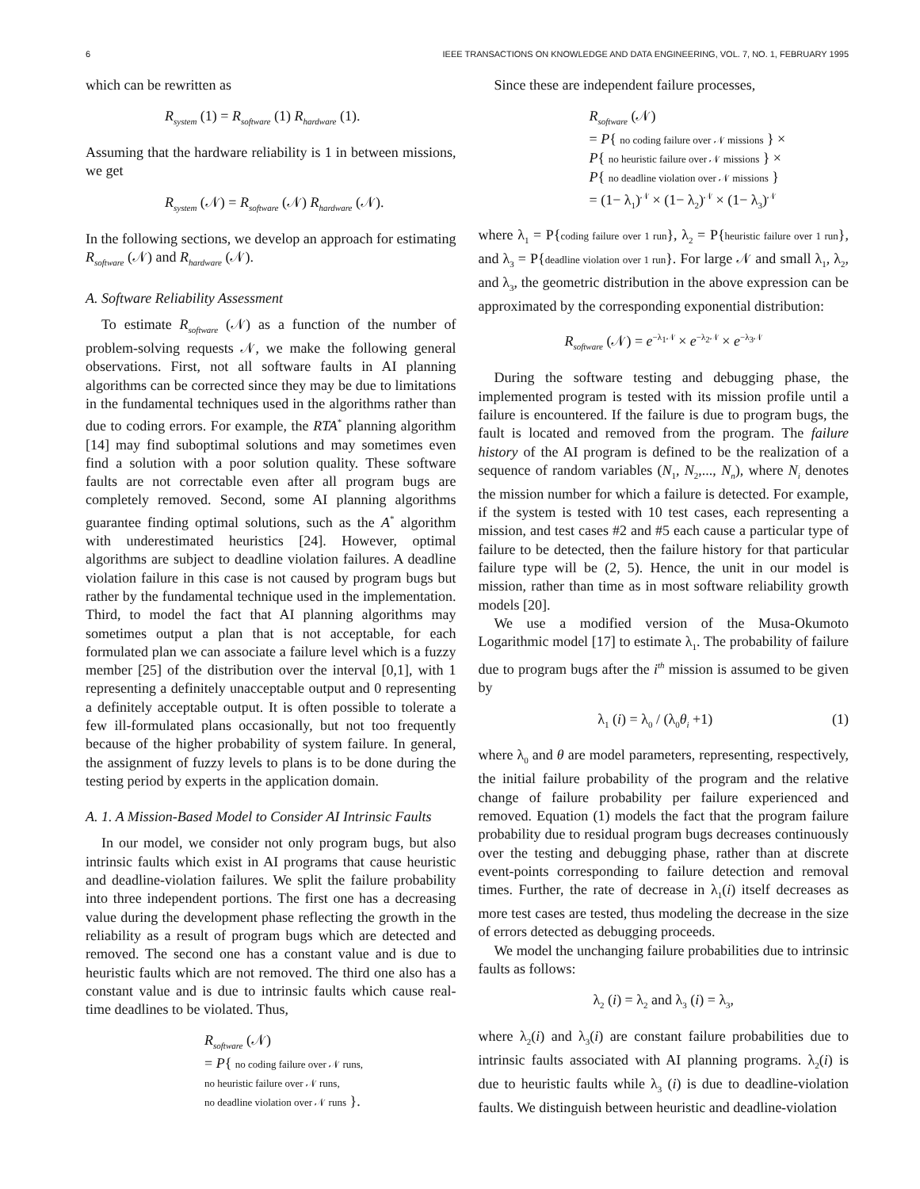6 IEEE TRANSACTIONS ON KNOWLEDGE AND DATA ENGINEERING, VOL. 7, NO. 1, FEBRUARY 1995
which can be rewritten as
R<sub>system</sub> (1) = R<sub>software</sub> (1) R<sub>hardware</sub> (1).
Assuming that the hardware reliability is 1 in between missions, we get
R<sub>system</sub> (𝒩) = R<sub>software</sub> (𝒩) R<sub>hardware</sub> (𝒩).
In the following sections, we develop an approach for estimating R<sub>software</sub> (𝒩) and R<sub>hardware</sub> (𝒩).
A. Software Reliability Assessment
To estimate R<sub>software</sub> (𝒩) as a function of the number of problem-solving requests 𝒩, we make the following general observations. First, not all software faults in AI planning algorithms can be corrected since they may be due to limitations in the fundamental techniques used in the algorithms rather than due to coding errors. For example, the RTA<sup>*</sup> planning algorithm [14] may find suboptimal solutions and may sometimes even find a solution with a poor solution quality. These software faults are not correctable even after all program bugs are completely removed. Second, some AI planning algorithms guarantee finding optimal solutions, such as the A<sup>*</sup> algorithm with underestimated heuristics [24]. However, optimal algorithms are subject to deadline violation failures. A deadline violation failure in this case is not caused by program bugs but rather by the fundamental technique used in the implementation. Third, to model the fact that AI planning algorithms may sometimes output a plan that is not acceptable, for each formulated plan we can associate a failure level which is a fuzzy member [25] of the distribution over the interval [0,1], with 1 representing a definitely unacceptable output and 0 representing a definitely acceptable output. It is often possible to tolerate a few ill-formulated plans occasionally, but not too frequently because of the higher probability of system failure. In general, the assignment of fuzzy levels to plans is to be done during the testing period by experts in the application domain.
A. 1. A Mission-Based Model to Consider AI Intrinsic Faults
In our model, we consider not only program bugs, but also intrinsic faults which exist in AI programs that cause heuristic and deadline-violation failures. We split the failure probability into three independent portions. The first one has a decreasing value during the development phase reflecting the growth in the reliability as a result of program bugs which are detected and removed. The second one has a constant value and is due to heuristic faults which are not removed. The third one also has a constant value and is due to intrinsic faults which cause real-time deadlines to be violated. Thus,
R<sub>software</sub> (𝒩)
= P{ no coding failure over 𝒩 runs,
no heuristic failure over 𝒩 runs,
no deadline violation over 𝒩 runs }.
Since these are independent failure processes,
R<sub>software</sub> (𝒩)
= P{ no coding failure over 𝒩 missions } ×
P{ no heuristic failure over 𝒩 missions } ×
P{ no deadline violation over 𝒩 missions }
= (1− λ<sub>1</sub>)<sup>𝒩</sup> × (1− λ<sub>2</sub>)<sup>𝒩</sup> × (1− λ<sub>3</sub>)<sup>𝒩</sup>
where λ<sub>1</sub> = P{coding failure over 1 run}, λ<sub>2</sub> = P{heuristic failure over 1 run}, and λ<sub>3</sub> = P{deadline violation over 1 run}. For large 𝒩 and small λ<sub>1</sub>, λ<sub>2</sub>, and λ<sub>3</sub>, the geometric distribution in the above expression can be approximated by the corresponding exponential distribution:
R<sub>software</sub> (𝒩) = e<sup>−λ<sub>1</sub>𝒩</sup> × e<sup>−λ<sub>2</sub>𝒩</sup> × e<sup>−λ<sub>3</sub>𝒩</sup>
During the software testing and debugging phase, the implemented program is tested with its mission profile until a failure is encountered. If the failure is due to program bugs, the fault is located and removed from the program. The failure history of the AI program is defined to be the realization of a sequence of random variables (N<sub>1</sub>, N<sub>2</sub>,..., N<sub>n</sub>), where N<sub>i</sub> denotes the mission number for which a failure is detected. For example, if the system is tested with 10 test cases, each representing a mission, and test cases #2 and #5 each cause a particular type of failure to be detected, then the failure history for that particular failure type will be (2, 5). Hence, the unit in our model is mission, rather than time as in most software reliability growth models [20].
We use a modified version of the Musa-Okumoto Logarithmic model [17] to estimate λ<sub>1</sub>. The probability of failure due to program bugs after the i<sup>th</sup> mission is assumed to be given by
λ<sub>1</sub> (i) = λ<sub>0</sub> / (λ<sub>0</sub>θ<sub>i</sub> +1) (1)
where λ<sub>0</sub> and θ are model parameters, representing, respectively, the initial failure probability of the program and the relative change of failure probability per failure experienced and removed. Equation (1) models the fact that the program failure probability due to residual program bugs decreases continuously over the testing and debugging phase, rather than at discrete event-points corresponding to failure detection and removal times. Further, the rate of decrease in λ<sub>1</sub>(i) itself decreases as more test cases are tested, thus modeling the decrease in the size of errors detected as debugging proceeds.
We model the unchanging failure probabilities due to intrinsic faults as follows:
λ<sub>2</sub> (i) = λ<sub>2</sub> and λ<sub>3</sub> (i) = λ<sub>3</sub>,
where λ<sub>2</sub>(i) and λ<sub>3</sub>(i) are constant failure probabilities due to intrinsic faults associated with AI planning programs. λ<sub>2</sub>(i) is due to heuristic faults while λ<sub>3</sub> (i) is due to deadline-violation faults. We distinguish between heuristic and deadline-violation